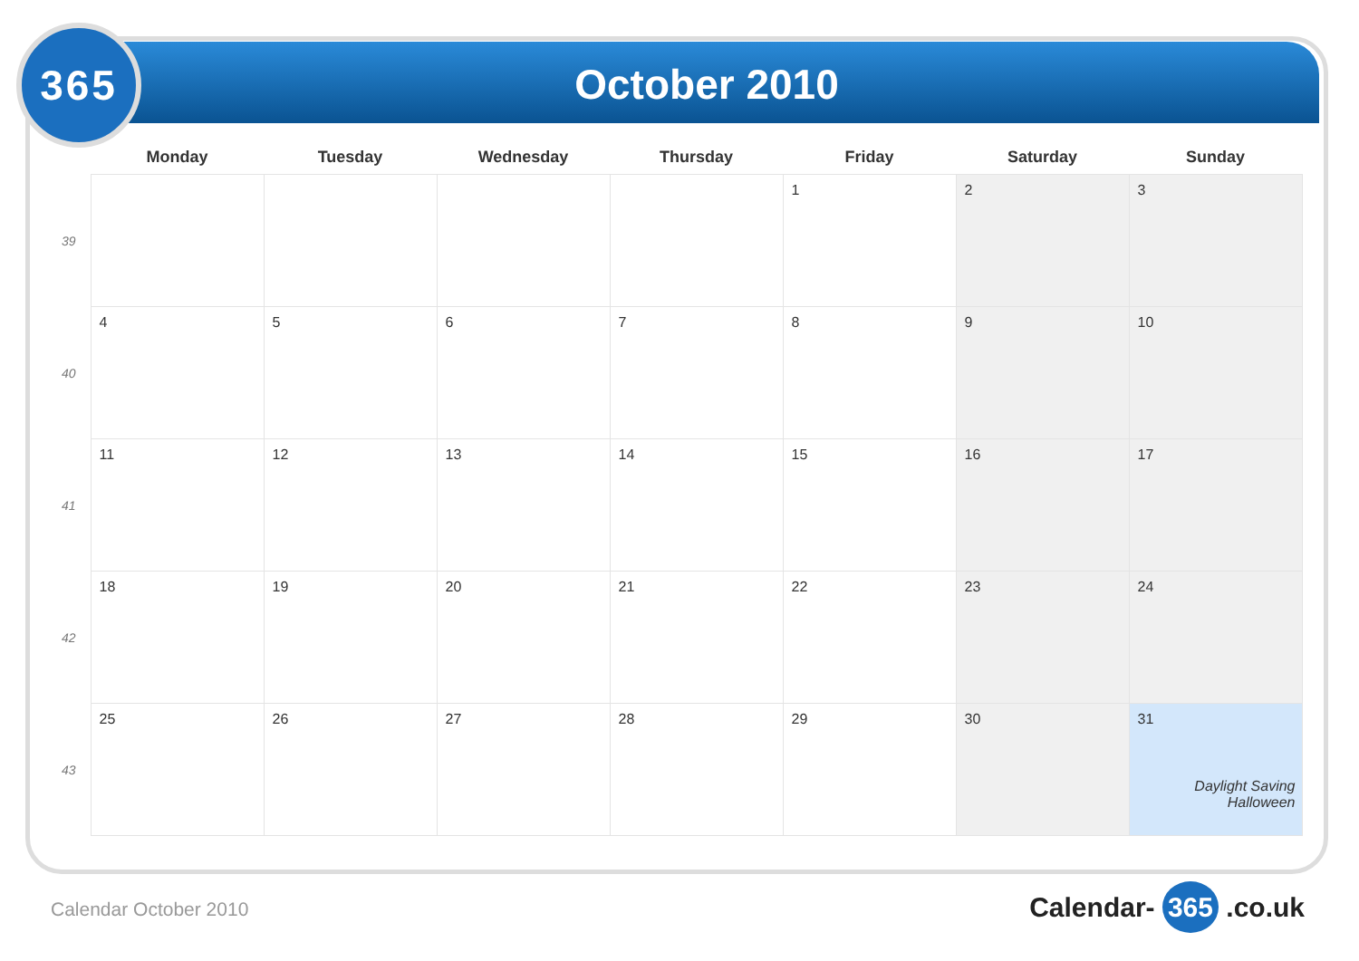365
October 2010
| | Monday | Tuesday | Wednesday | Thursday | Friday | Saturday | Sunday |
| --- | --- | --- | --- | --- | --- | --- | --- |
| 39 | | | | | 1 | 2 | 3 |
| 40 | 4 | 5 | 6 | 7 | 8 | 9 | 10 |
| 41 | 11 | 12 | 13 | 14 | 15 | 16 | 17 |
| 42 | 18 | 19 | 20 | 21 | 22 | 23 | 24 |
| 43 | 25 | 26 | 27 | 28 | 29 | 30 | 31 Daylight Saving Halloween |
Calendar October 2010 Calendar- 365 .co.uk